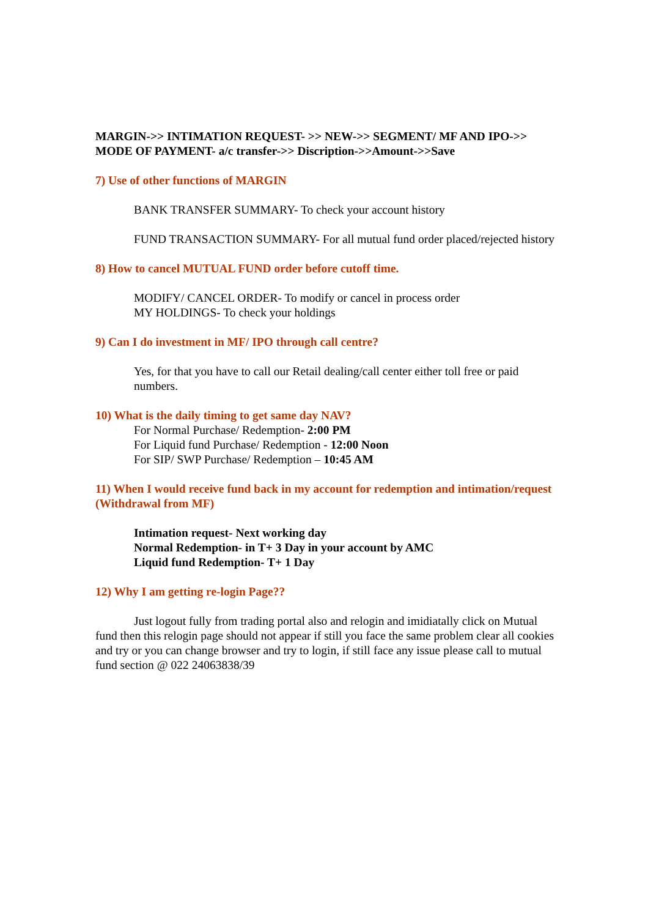MARGIN->> INTIMATION REQUEST- >> NEW->> SEGMENT/ MF AND IPO->> MODE OF PAYMENT- a/c transfer->> Discription->>Amount->>Save
7) Use of other functions of MARGIN
BANK TRANSFER SUMMARY- To check your account history
FUND TRANSACTION SUMMARY- For all mutual fund order placed/rejected history
8) How to cancel MUTUAL FUND order before cutoff time.
MODIFY/ CANCEL ORDER- To modify or cancel in process order
MY HOLDINGS- To check your holdings
9) Can I do investment in MF/ IPO through call centre?
Yes, for that you have to call our Retail dealing/call center either toll free or paid numbers.
10) What is the daily timing to get same day NAV?
For Normal Purchase/ Redemption- 2:00 PM
For Liquid fund Purchase/ Redemption - 12:00 Noon
For SIP/ SWP Purchase/ Redemption – 10:45 AM
11) When I would receive fund back in my account for redemption and intimation/request (Withdrawal from MF)
Intimation request- Next working day
Normal Redemption- in T+ 3 Day in your account by AMC
Liquid fund Redemption- T+ 1 Day
12) Why I am getting re-login Page??
Just logout fully from trading portal also and relogin and imidiatally click on Mutual fund then this relogin page should not appear if still you face the same problem clear all cookies and try or you can change browser and try to login, if still face any issue please call to mutual fund section @ 022 24063838/39